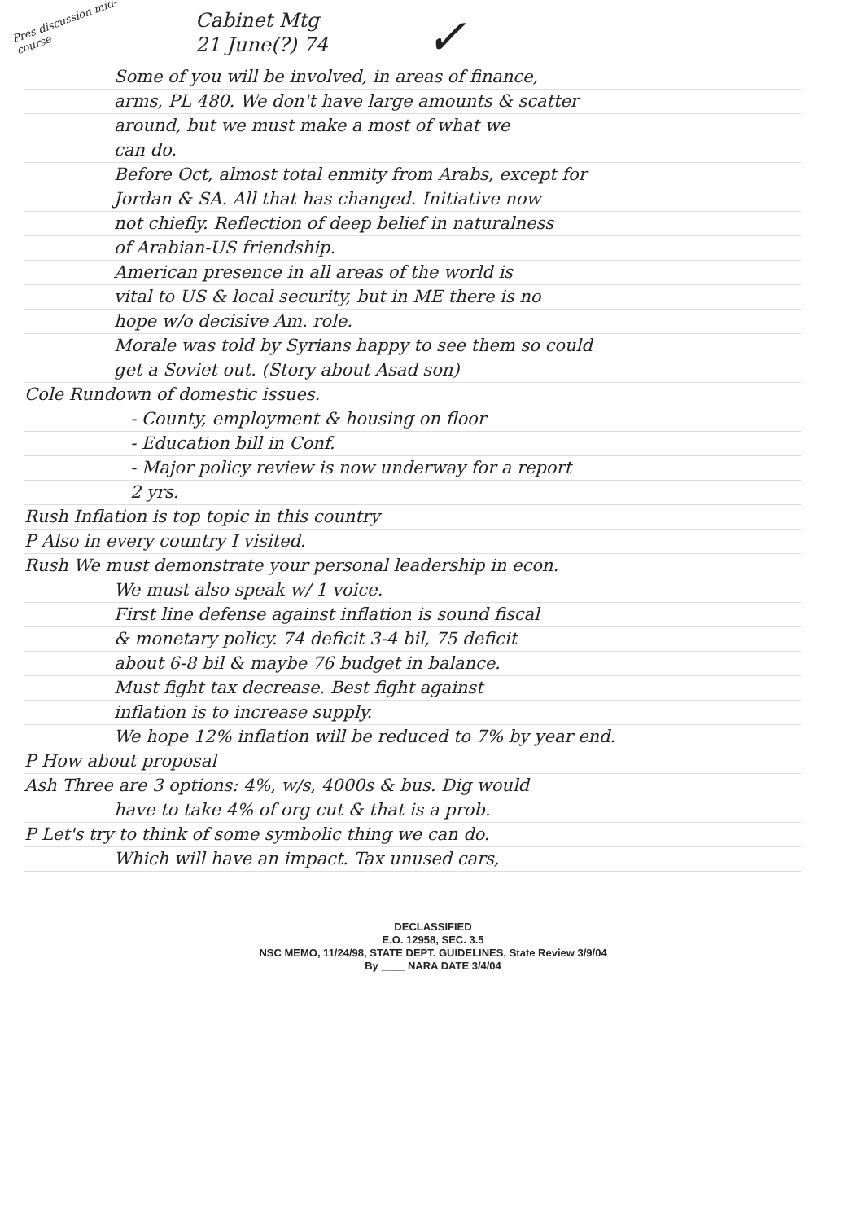Pres discussion mid-course
Cabinet Mtg
21 June(?) 74
✓
Some of you will be involved, in areas of finance,
arms, PL 480. We don't have large amounts & scatter
around, but we must make a most of what we
can do.
Before Oct, almost total enmity from Arabs, except for
Jordan & SA. All that has changed. Initiative now
not chiefly. Reflection of deep belief in naturalness
of Arabian-US friendship.
American presence in all areas of the world is
vital to US & local security, but in ME there is no
hope w/o decisive Am. role.
Morale was told by Syrians happy to see them so could
get a Soviet out. (Story about Asad son)
Cole Rundown of domestic issues.
- County, employment & housing on floor
- Education bill in Conf.
- Major policy review is now underway for a report
2 yrs.
Rush Inflation is top topic in this country
P Also in every country I visited.
Rush We must demonstrate your personal leadership in econ.
We must also speak w/ 1 voice.
First line defense against inflation is sound fiscal
& monetary policy. 74 deficit 3-4 bil, 75 deficit
about 6-8 bil & maybe 76 budget in balance.
Must fight tax decrease. Best fight against
inflation is to increase supply.
We hope 12% inflation will be reduced to 7% by year end.
P How about proposal
Ash Three are 3 options: 4%, w/s, 4000s & bus. Dig would
have to take 4% of org cut & that is a prob.
P Let's try to think of some symbolic thing we can do.
Which will have an impact. Tax unused cars,
DECLASSIFIED
E.O. 12958, SEC. 3.5
NSC MEMO, 11/24/98, STATE DEPT. GUIDELINES, State Review 3/9/04
By ____ NARA DATE 3/4/04